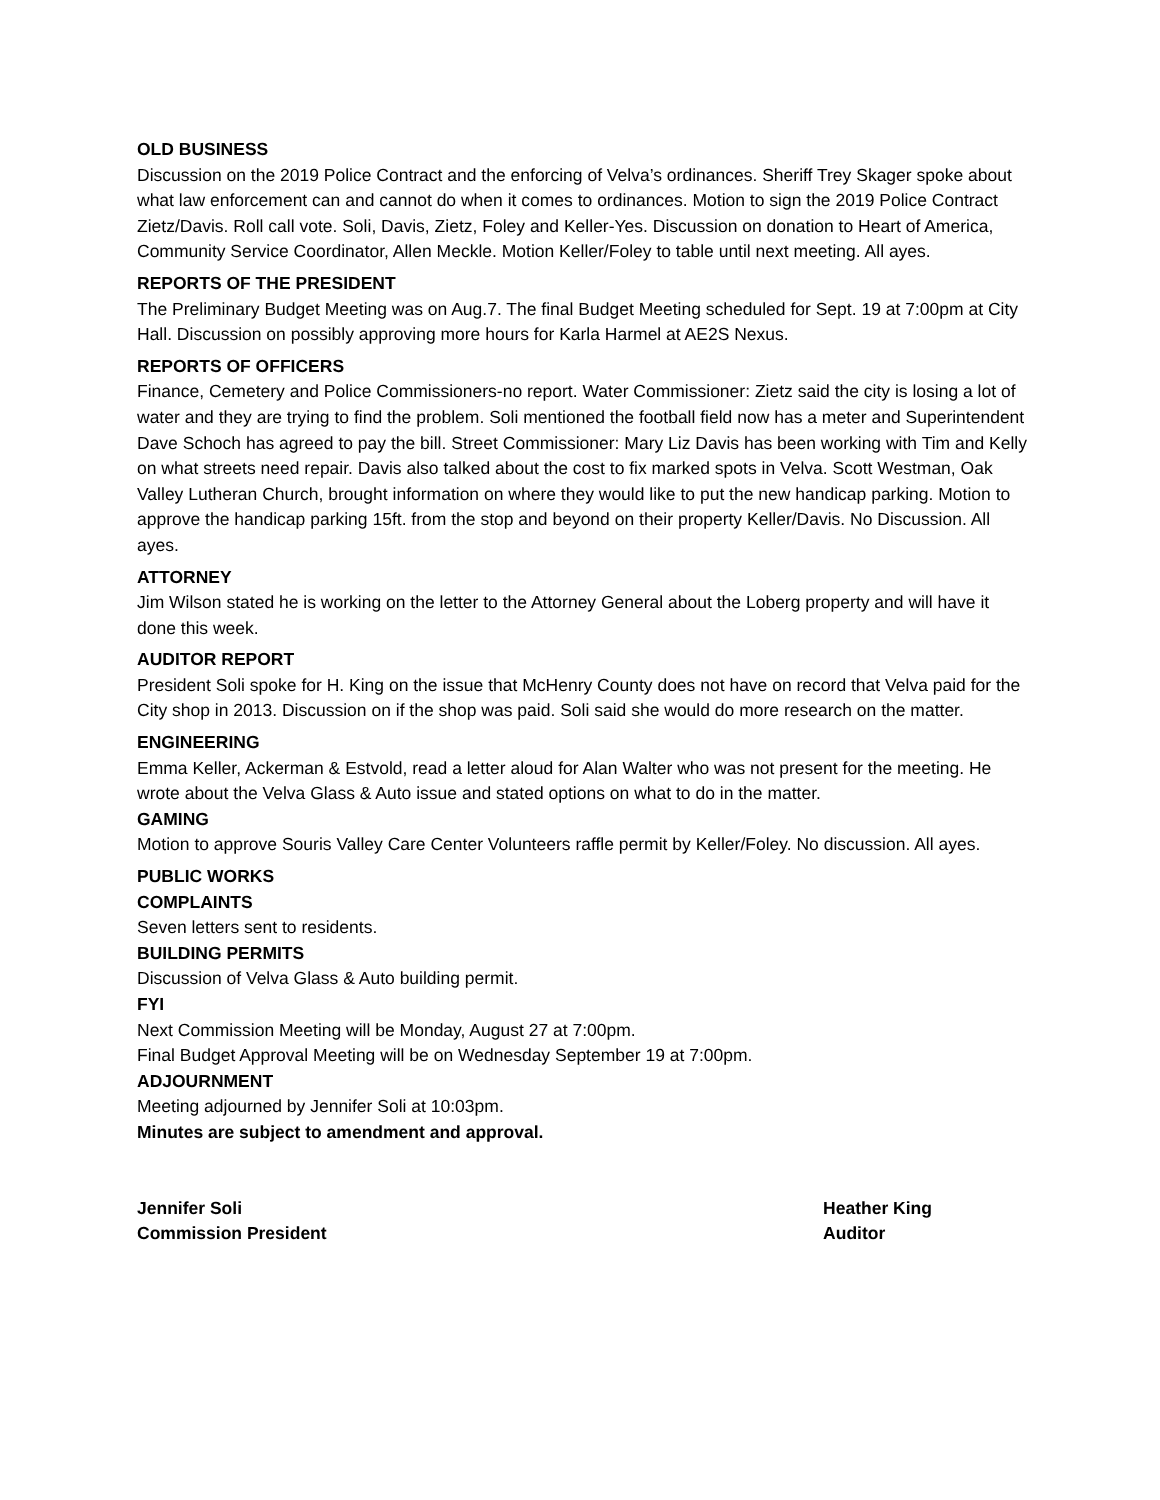OLD BUSINESS
Discussion on the 2019 Police Contract and the enforcing of Velva’s ordinances. Sheriff Trey Skager spoke about what law enforcement can and cannot do when it comes to ordinances. Motion to sign the 2019 Police Contract Zietz/Davis. Roll call vote. Soli, Davis, Zietz, Foley and Keller-Yes. Discussion on donation to Heart of America, Community Service Coordinator, Allen Meckle. Motion Keller/Foley to table until next meeting. All ayes.
REPORTS OF THE PRESIDENT
The Preliminary Budget Meeting was on Aug.7. The final Budget Meeting scheduled for Sept. 19 at 7:00pm at City Hall. Discussion on possibly approving more hours for Karla Harmel at AE2S Nexus.
REPORTS OF OFFICERS
Finance, Cemetery and Police Commissioners-no report. Water Commissioner: Zietz said the city is losing a lot of water and they are trying to find the problem. Soli mentioned the football field now has a meter and Superintendent Dave Schoch has agreed to pay the bill. Street Commissioner: Mary Liz Davis has been working with Tim and Kelly on what streets need repair. Davis also talked about the cost to fix marked spots in Velva. Scott Westman, Oak Valley Lutheran Church, brought information on where they would like to put the new handicap parking. Motion to approve the handicap parking 15ft. from the stop and beyond on their property Keller/Davis. No Discussion. All ayes.
ATTORNEY
Jim Wilson stated he is working on the letter to the Attorney General about the Loberg property and will have it done this week.
AUDITOR REPORT
President Soli spoke for H. King on the issue that McHenry County does not have on record that Velva paid for the City shop in 2013. Discussion on if the shop was paid. Soli said she would do more research on the matter.
ENGINEERING
Emma Keller, Ackerman & Estvold, read a letter aloud for Alan Walter who was not present for the meeting. He wrote about the Velva Glass & Auto issue and stated options on what to do in the matter.
GAMING
Motion to approve Souris Valley Care Center Volunteers raffle permit by Keller/Foley. No discussion. All ayes.
PUBLIC WORKS
COMPLAINTS
Seven letters sent to residents.
BUILDING PERMITS
Discussion of Velva Glass & Auto building permit.
FYI
Next Commission Meeting will be Monday, August 27 at 7:00pm.
Final Budget Approval Meeting will be on Wednesday September 19 at 7:00pm.
ADJOURNMENT
Meeting adjourned by Jennifer Soli at 10:03pm.
Minutes are subject to amendment and approval.
Jennifer Soli
Commission President
Heather King
Auditor